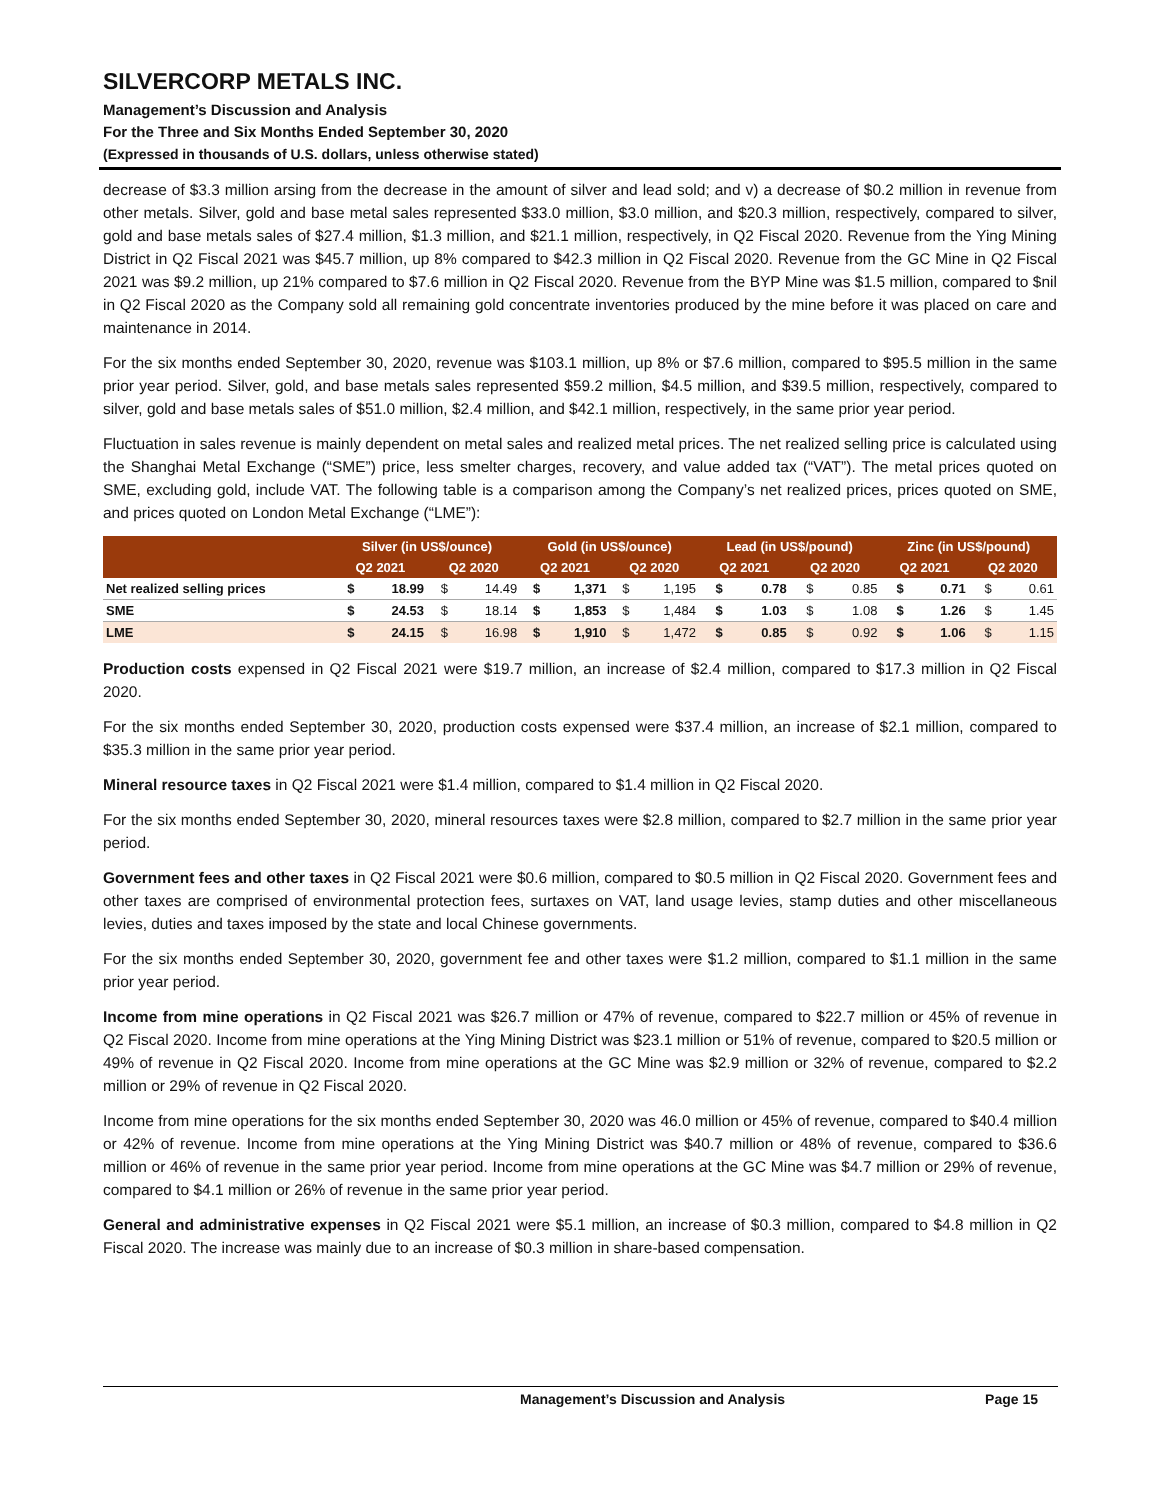SILVERCORP METALS INC.
Management’s Discussion and Analysis
For the Three and Six Months Ended September 30, 2020
(Expressed in thousands of U.S. dollars, unless otherwise stated)
decrease of $3.3 million arsing from the decrease in the amount of silver and lead sold; and v) a decrease of $0.2 million in revenue from other metals. Silver, gold and base metal sales represented $33.0 million, $3.0 million, and $20.3 million, respectively, compared to silver, gold and base metals sales of $27.4 million, $1.3 million, and $21.1 million, respectively, in Q2 Fiscal 2020. Revenue from the Ying Mining District in Q2 Fiscal 2021 was $45.7 million, up 8% compared to $42.3 million in Q2 Fiscal 2020. Revenue from the GC Mine in Q2 Fiscal 2021 was $9.2 million, up 21% compared to $7.6 million in Q2 Fiscal 2020. Revenue from the BYP Mine was $1.5 million, compared to $nil in Q2 Fiscal 2020 as the Company sold all remaining gold concentrate inventories produced by the mine before it was placed on care and maintenance in 2014.
For the six months ended September 30, 2020, revenue was $103.1 million, up 8% or $7.6 million, compared to $95.5 million in the same prior year period. Silver, gold, and base metals sales represented $59.2 million, $4.5 million, and $39.5 million, respectively, compared to silver, gold and base metals sales of $51.0 million, $2.4 million, and $42.1 million, respectively, in the same prior year period.
Fluctuation in sales revenue is mainly dependent on metal sales and realized metal prices. The net realized selling price is calculated using the Shanghai Metal Exchange (“SME”) price, less smelter charges, recovery, and value added tax (“VAT”). The metal prices quoted on SME, excluding gold, include VAT. The following table is a comparison among the Company’s net realized prices, prices quoted on SME, and prices quoted on London Metal Exchange (“LME”):
| | Silver (in US$/ounce) | | | | Gold (in US$/ounce) | | | | Lead (in US$/pound) | | | | Zinc (in US$/pound) | | | |
| --- | --- | --- | --- | --- | --- | --- | --- | --- | --- | --- | --- | --- | --- | --- | --- | --- |
| | Q2 2021 | | Q2 2020 | | Q2 2021 | | Q2 2020 | | Q2 2021 | | Q2 2020 | | Q2 2021 | | Q2 2020 | |
| Net realized selling prices | $ | 18.99 | $ | 14.49 | $ | 1,371 | $ | 1,195 | $ | 0.78 | $ | 0.85 | $ | 0.71 | $ | 0.61 |
| SME | $ | 24.53 | $ | 18.14 | $ | 1,853 | $ | 1,484 | $ | 1.03 | $ | 1.08 | $ | 1.26 | $ | 1.45 |
| LME | $ | 24.15 | $ | 16.98 | $ | 1,910 | $ | 1,472 | $ | 0.85 | $ | 0.92 | $ | 1.06 | $ | 1.15 |
Production costs expensed in Q2 Fiscal 2021 were $19.7 million, an increase of $2.4 million, compared to $17.3 million in Q2 Fiscal 2020.
For the six months ended September 30, 2020, production costs expensed were $37.4 million, an increase of $2.1 million, compared to $35.3 million in the same prior year period.
Mineral resource taxes in Q2 Fiscal 2021 were $1.4 million, compared to $1.4 million in Q2 Fiscal 2020.
For the six months ended September 30, 2020, mineral resources taxes were $2.8 million, compared to $2.7 million in the same prior year period.
Government fees and other taxes in Q2 Fiscal 2021 were $0.6 million, compared to $0.5 million in Q2 Fiscal 2020. Government fees and other taxes are comprised of environmental protection fees, surtaxes on VAT, land usage levies, stamp duties and other miscellaneous levies, duties and taxes imposed by the state and local Chinese governments.
For the six months ended September 30, 2020, government fee and other taxes were $1.2 million, compared to $1.1 million in the same prior year period.
Income from mine operations in Q2 Fiscal 2021 was $26.7 million or 47% of revenue, compared to $22.7 million or 45% of revenue in Q2 Fiscal 2020. Income from mine operations at the Ying Mining District was $23.1 million or 51% of revenue, compared to $20.5 million or 49% of revenue in Q2 Fiscal 2020. Income from mine operations at the GC Mine was $2.9 million or 32% of revenue, compared to $2.2 million or 29% of revenue in Q2 Fiscal 2020.
Income from mine operations for the six months ended September 30, 2020 was 46.0 million or 45% of revenue, compared to $40.4 million or 42% of revenue. Income from mine operations at the Ying Mining District was $40.7 million or 48% of revenue, compared to $36.6 million or 46% of revenue in the same prior year period. Income from mine operations at the GC Mine was $4.7 million or 29% of revenue, compared to $4.1 million or 26% of revenue in the same prior year period.
General and administrative expenses in Q2 Fiscal 2021 were $5.1 million, an increase of $0.3 million, compared to $4.8 million in Q2 Fiscal 2020. The increase was mainly due to an increase of $0.3 million in share-based compensation.
Management’s Discussion and Analysis Page 15